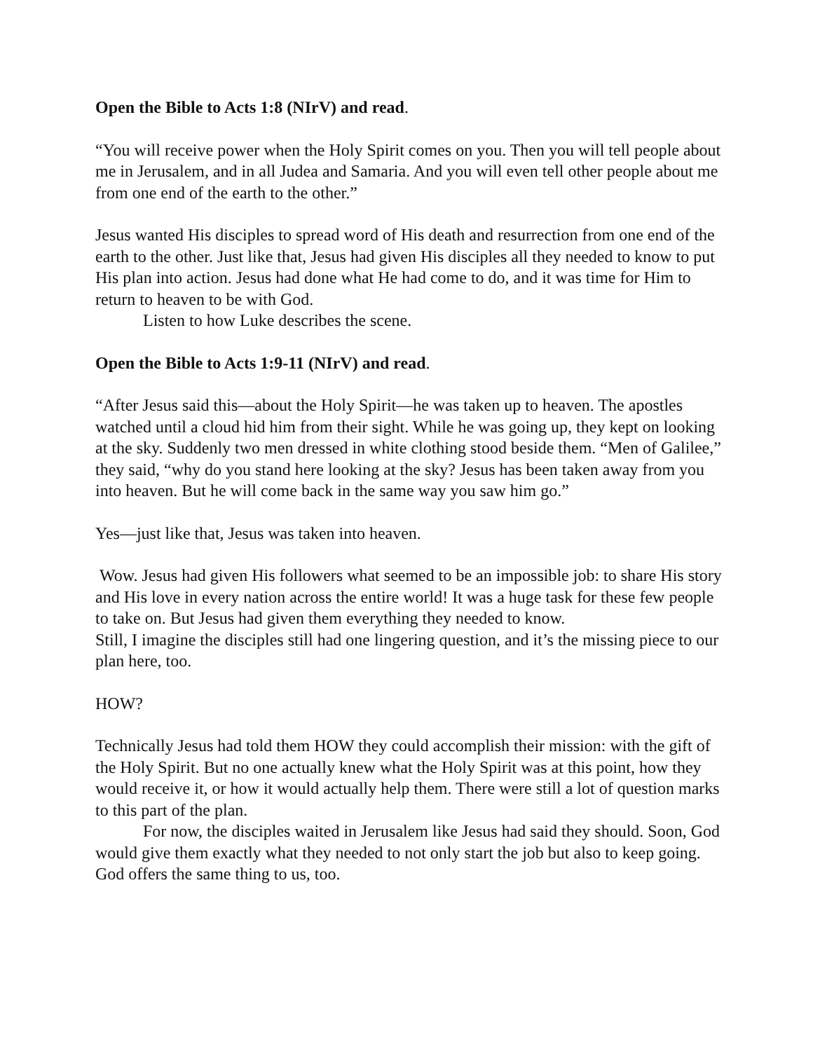Open the Bible to Acts 1:8 (NIrV) and read.
“You will receive power when the Holy Spirit comes on you. Then you will tell people about me in Jerusalem, and in all Judea and Samaria. And you will even tell other people about me from one end of the earth to the other.”
Jesus wanted His disciples to spread word of His death and resurrection from one end of the earth to the other. Just like that, Jesus had given His disciples all they needed to know to put His plan into action. Jesus had done what He had come to do, and it was time for Him to return to heaven to be with God.
Listen to how Luke describes the scene.
Open the Bible to Acts 1:9-11 (NIrV) and read.
“After Jesus said this—about the Holy Spirit—he was taken up to heaven. The apostles watched until a cloud hid him from their sight. While he was going up, they kept on looking at the sky. Suddenly two men dressed in white clothing stood beside them. “Men of Galilee,” they said, “why do you stand here looking at the sky? Jesus has been taken away from you into heaven. But he will come back in the same way you saw him go.”
Yes—just like that, Jesus was taken into heaven.
Wow. Jesus had given His followers what seemed to be an impossible job: to share His story and His love in every nation across the entire world! It was a huge task for these few people to take on. But Jesus had given them everything they needed to know.
Still, I imagine the disciples still had one lingering question, and it’s the missing piece to our plan here, too.
HOW?
Technically Jesus had told them HOW they could accomplish their mission: with the gift of the Holy Spirit. But no one actually knew what the Holy Spirit was at this point, how they would receive it, or how it would actually help them. There were still a lot of question marks to this part of the plan.
For now, the disciples waited in Jerusalem like Jesus had said they should. Soon, God would give them exactly what they needed to not only start the job but also to keep going. God offers the same thing to us, too.